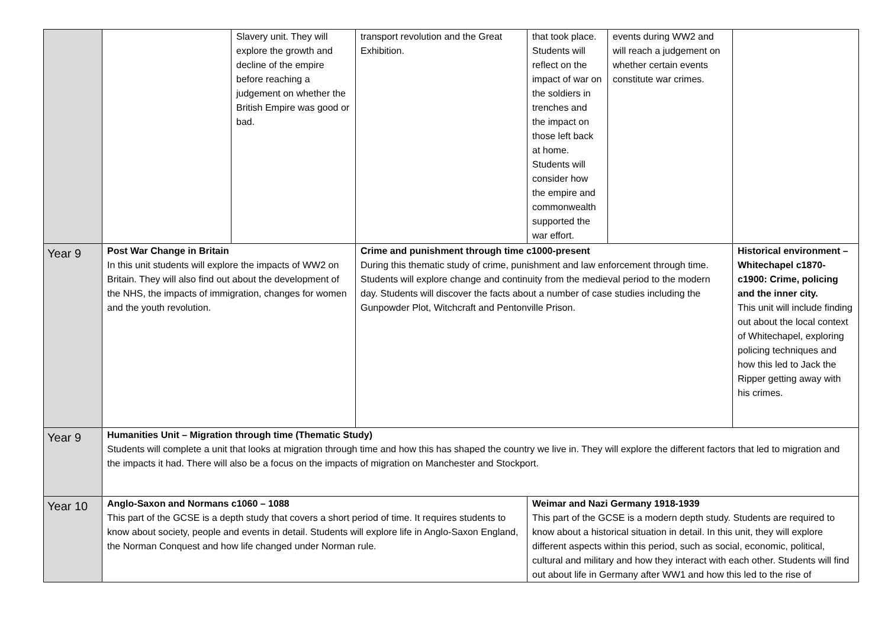| | | Slavery unit. They will explore the growth and decline of the empire before reaching a judgement on whether the British Empire was good or bad. | transport revolution and the Great Exhibition. | that took place. Students will reflect on the impact of war on the soldiers in trenches and the impact on those left back at home. Students will consider how the empire and commonwealth supported the war effort. | events during WW2 and will reach a judgement on whether certain events constitute war crimes. | |
| Year 9 | Post War Change in Britain In this unit students will explore the impacts of WW2 on Britain. They will also find out about the development of the NHS, the impacts of immigration, changes for women and the youth revolution. | | Crime and punishment through time c1000-present During this thematic study of crime, punishment and law enforcement through time. Students will explore change and continuity from the medieval period to the modern day. Students will discover the facts about a number of case studies including the Gunpowder Plot, Witchcraft and Pentonville Prison. | | | Historical environment –Whitechapel c1870-c1900: Crime, policing and the inner city. This unit will include finding out about the local context of Whitechapel, exploring policing techniques and how this led to Jack the Ripper getting away with his crimes. |
| Year 9 | Humanities Unit – Migration through time (Thematic Study) Students will complete a unit that looks at migration through time and how this has shaped the country we live in. They will explore the different factors that led to migration and the impacts it had. There will also be a focus on the impacts of migration on Manchester and Stockport. | | | | | |
| Year 10 | Anglo-Saxon and Normans c1060 – 1088 This part of the GCSE is a depth study that covers a short period of time. It requires students to know about society, people and events in detail. Students will explore life in Anglo-Saxon England, the Norman Conquest and how life changed under Norman rule. | | | Weimar and Nazi Germany 1918-1939 This part of the GCSE is a modern depth study. Students are required to know about a historical situation in detail. In this unit, they will explore different aspects within this period, such as social, economic, political, cultural and military and how they interact with each other. Students will find out about life in Germany after WW1 and how this led to the rise of | | |